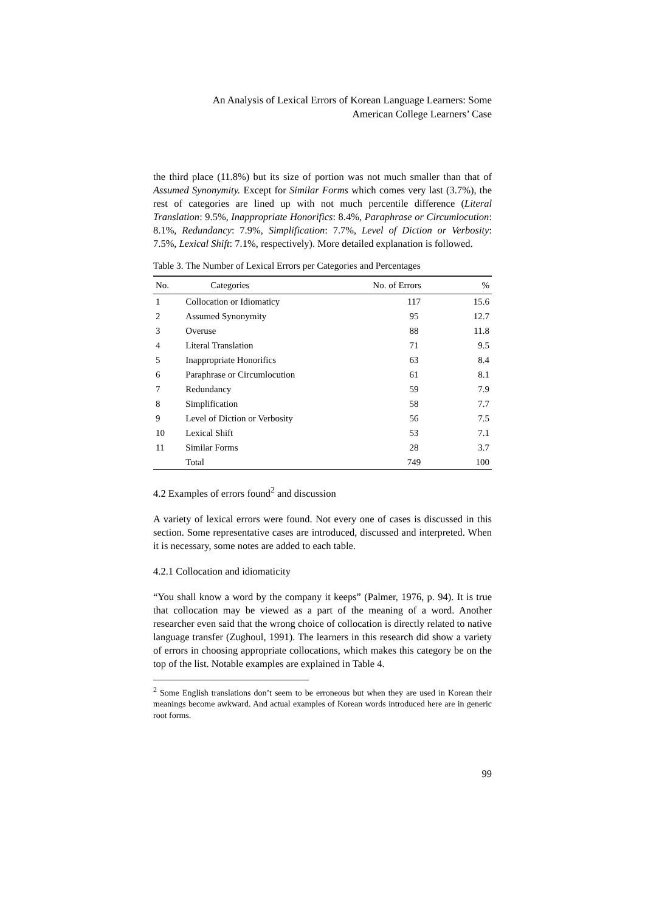An Analysis of Lexical Errors of Korean Language Learners: Some
American College Learners’ Case
the third place (11.8%) but its size of portion was not much smaller than that of Assumed Synonymity. Except for Similar Forms which comes very last (3.7%), the rest of categories are lined up with not much percentile difference (Literal Translation: 9.5%, Inappropriate Honorifics: 8.4%, Paraphrase or Circumlocution: 8.1%, Redundancy: 7.9%, Simplification: 7.7%, Level of Diction or Verbosity: 7.5%, Lexical Shift: 7.1%, respectively). More detailed explanation is followed.
Table 3. The Number of Lexical Errors per Categories and Percentages
| No. | Categories | No. of Errors | % |
| --- | --- | --- | --- |
| 1 | Collocation or Idiomaticy | 117 | 15.6 |
| 2 | Assumed Synonymity | 95 | 12.7 |
| 3 | Overuse | 88 | 11.8 |
| 4 | Literal Translation | 71 | 9.5 |
| 5 | Inappropriate Honorifics | 63 | 8.4 |
| 6 | Paraphrase or Circumlocution | 61 | 8.1 |
| 7 | Redundancy | 59 | 7.9 |
| 8 | Simplification | 58 | 7.7 |
| 9 | Level of Diction or Verbosity | 56 | 7.5 |
| 10 | Lexical Shift | 53 | 7.1 |
| 11 | Similar Forms | 28 | 3.7 |
| | Total | 749 | 100 |
4.2 Examples of errors found<sup>2</sup> and discussion
A variety of lexical errors were found. Not every one of cases is discussed in this section. Some representative cases are introduced, discussed and interpreted. When it is necessary, some notes are added to each table.
4.2.1 Collocation and idiomaticity
“You shall know a word by the company it keeps” (Palmer, 1976, p. 94). It is true that collocation may be viewed as a part of the meaning of a word. Another researcher even said that the wrong choice of collocation is directly related to native language transfer (Zughoul, 1991). The learners in this research did show a variety of errors in choosing appropriate collocations, which makes this category be on the top of the list. Notable examples are explained in Table 4.
<sup>2</sup> Some English translations don’t seem to be erroneous but when they are used in Korean their meanings become awkward. And actual examples of Korean words introduced here are in generic root forms.
99